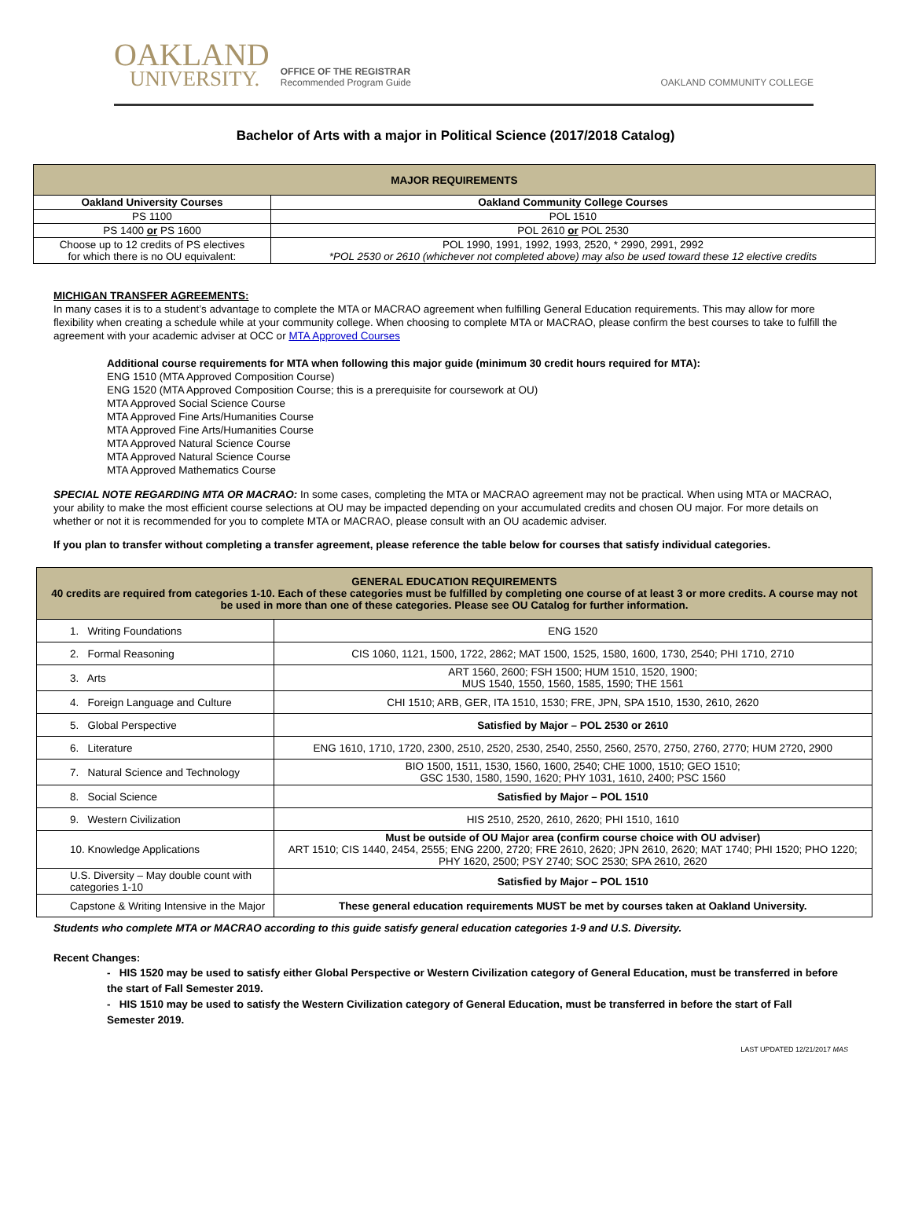OAKLAND
UNIVERSITY.
OFFICE OF THE REGISTRAR
Recommended Program Guide
OAKLAND COMMUNITY COLLEGE
Bachelor of Arts with a major in Political Science (2017/2018 Catalog)
| MAJOR REQUIREMENTS | |
| --- | --- |
| Oakland University Courses | Oakland Community College Courses |
| PS 1100 | POL 1510 |
| PS 1400 or PS 1600 | POL 2610 or POL 2530 |
| Choose up to 12 credits of PS electives for which there is no OU equivalent: | POL 1990, 1991, 1992, 1993, 2520, * 2990, 2991, 2992 *POL 2530 or 2610 (whichever not completed above) may also be used toward these 12 elective credits |
MICHIGAN TRANSFER AGREEMENTS:
In many cases it is to a student’s advantage to complete the MTA or MACRAO agreement when fulfilling General Education requirements. This may allow for more flexibility when creating a schedule while at your community college. When choosing to complete MTA or MACRAO, please confirm the best courses to take to fulfill the agreement with your academic adviser at OCC or MTA Approved Courses
Additional course requirements for MTA when following this major guide (minimum 30 credit hours required for MTA):
ENG 1510 (MTA Approved Composition Course)
ENG 1520 (MTA Approved Composition Course; this is a prerequisite for coursework at OU)
MTA Approved Social Science Course
MTA Approved Fine Arts/Humanities Course
MTA Approved Fine Arts/Humanities Course
MTA Approved Natural Science Course
MTA Approved Natural Science Course
MTA Approved Mathematics Course
SPECIAL NOTE REGARDING MTA OR MACRAO: In some cases, completing the MTA or MACRAO agreement may not be practical. When using MTA or MACRAO, your ability to make the most efficient course selections at OU may be impacted depending on your accumulated credits and chosen OU major. For more details on whether or not it is recommended for you to complete MTA or MACRAO, please consult with an OU academic adviser.
If you plan to transfer without completing a transfer agreement, please reference the table below for courses that satisfy individual categories.
| GENERAL EDUCATION REQUIREMENTS 40 credits are required from categories 1-10. Each of these categories must be fulfilled by completing one course of at least 3 or more credits. A course may not be used in more than one of these categories. Please see OU Catalog for further information. | |
| --- | --- |
| 1. Writing Foundations | ENG 1520 |
| 2. Formal Reasoning | CIS 1060, 1121, 1500, 1722, 2862; MAT 1500, 1525, 1580, 1600, 1730, 2540; PHI 1710, 2710 |
| 3. Arts | ART 1560, 2600; FSH 1500; HUM 1510, 1520, 1900; MUS 1540, 1550, 1560, 1585, 1590; THE 1561 |
| 4. Foreign Language and Culture | CHI 1510; ARB, GER, ITA 1510, 1530; FRE, JPN, SPA 1510, 1530, 2610, 2620 |
| 5. Global Perspective | Satisfied by Major – POL 2530 or 2610 |
| 6. Literature | ENG 1610, 1710, 1720, 2300, 2510, 2520, 2530, 2540, 2550, 2560, 2570, 2750, 2760, 2770; HUM 2720, 2900 |
| 7. Natural Science and Technology | BIO 1500, 1511, 1530, 1560, 1600, 2540; CHE 1000, 1510; GEO 1510; GSC 1530, 1580, 1590, 1620; PHY 1031, 1610, 2400; PSC 1560 |
| 8. Social Science | Satisfied by Major – POL 1510 |
| 9. Western Civilization | HIS 2510, 2520, 2610, 2620; PHI 1510, 1610 |
| 10. Knowledge Applications | Must be outside of OU Major area (confirm course choice with OU adviser) ART 1510; CIS 1440, 2454, 2555; ENG 2200, 2720; FRE 2610, 2620; JPN 2610, 2620; MAT 1740; PHI 1520; PHO 1220; PHY 1620, 2500; PSY 2740; SOC 2530; SPA 2610, 2620 |
| U.S. Diversity – May double count with categories 1-10 | Satisfied by Major – POL 1510 |
| Capstone & Writing Intensive in the Major | These general education requirements MUST be met by courses taken at Oakland University. |
Students who complete MTA or MACRAO according to this guide satisfy general education categories 1-9 and U.S. Diversity.
Recent Changes:
- HIS 1520 may be used to satisfy either Global Perspective or Western Civilization category of General Education, must be transferred in before the start of Fall Semester 2019.
- HIS 1510 may be used to satisfy the Western Civilization category of General Education, must be transferred in before the start of Fall Semester 2019.
LAST UPDATED 12/21/2017 MAS